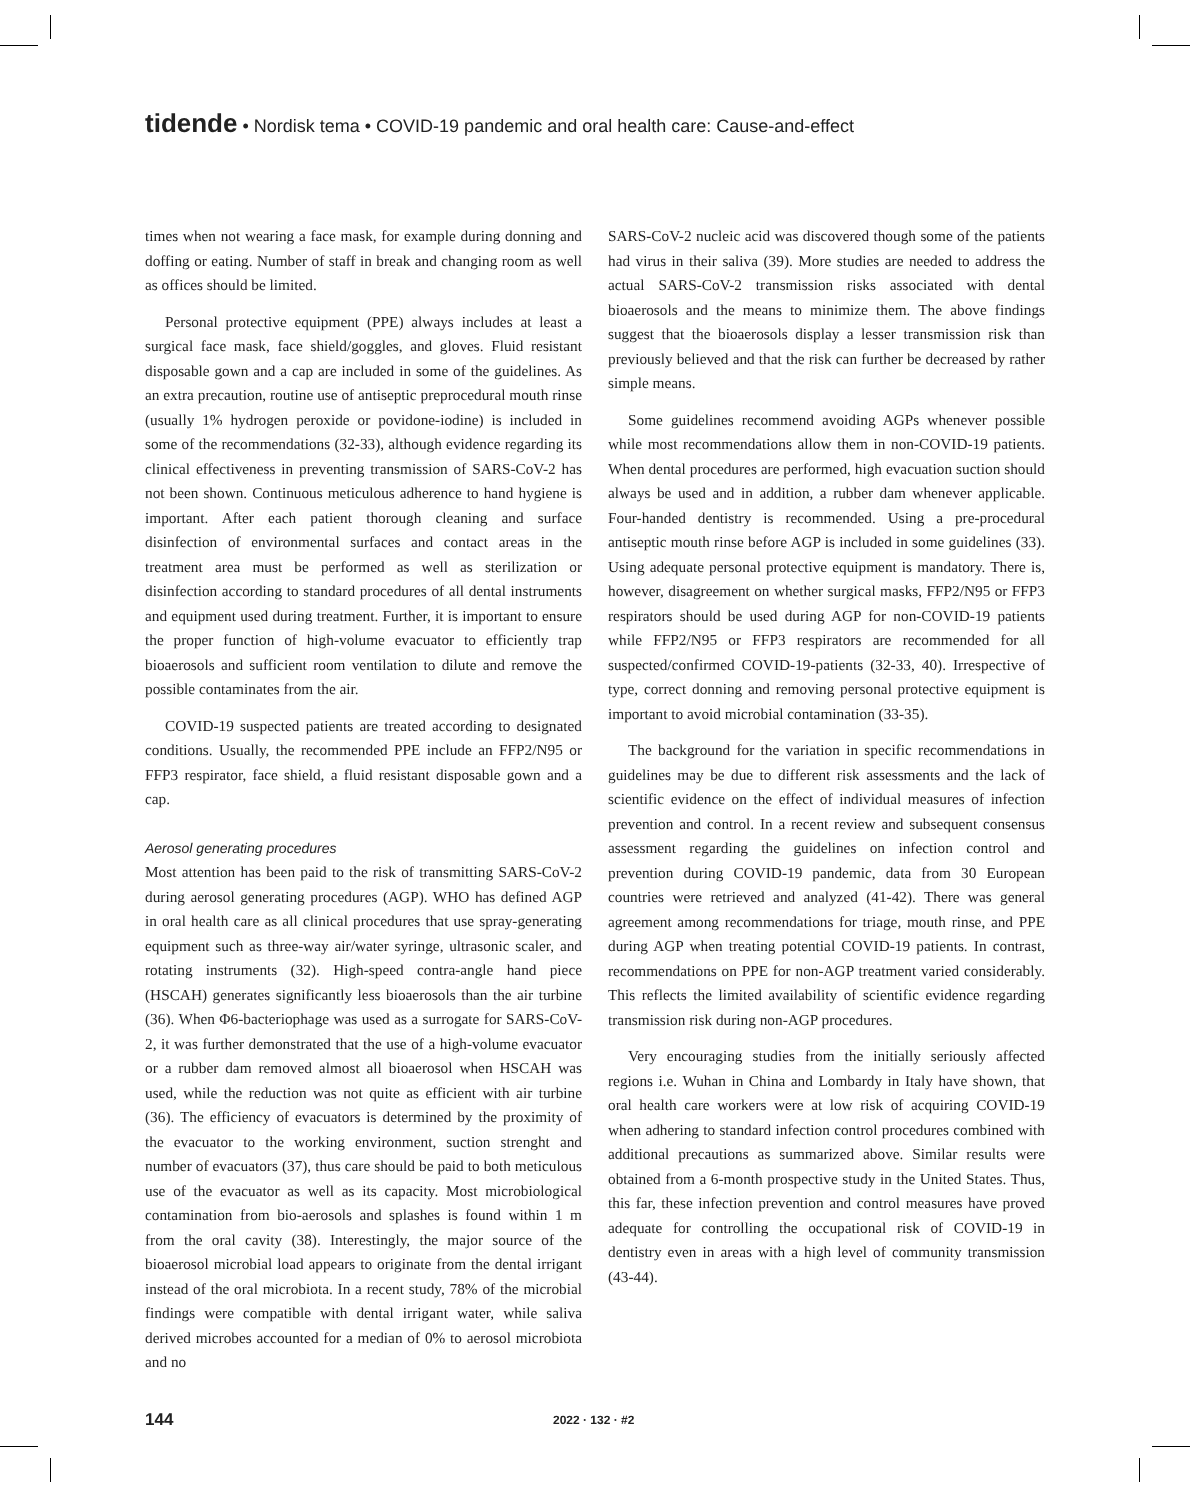tidende • Nordisk tema • COVID-19 pandemic and oral health care: Cause-and-effect
times when not wearing a face mask, for example during donning and doffing or eating. Number of staff in break and changing room as well as offices should be limited.
Personal protective equipment (PPE) always includes at least a surgical face mask, face shield/goggles, and gloves. Fluid resistant disposable gown and a cap are included in some of the guidelines. As an extra precaution, routine use of antiseptic preprocedural mouth rinse (usually 1% hydrogen peroxide or povidone-iodine) is included in some of the recommendations (32-33), although evidence regarding its clinical effectiveness in preventing transmission of SARS-CoV-2 has not been shown. Continuous meticulous adherence to hand hygiene is important. After each patient thorough cleaning and surface disinfection of environmental surfaces and contact areas in the treatment area must be performed as well as sterilization or disinfection according to standard procedures of all dental instruments and equipment used during treatment. Further, it is important to ensure the proper function of high-volume evacuator to efficiently trap bioaerosols and sufficient room ventilation to dilute and remove the possible contaminates from the air.
COVID-19 suspected patients are treated according to designated conditions. Usually, the recommended PPE include an FFP2/N95 or FFP3 respirator, face shield, a fluid resistant disposable gown and a cap.
Aerosol generating procedures
Most attention has been paid to the risk of transmitting SARS-CoV-2 during aerosol generating procedures (AGP). WHO has defined AGP in oral health care as all clinical procedures that use spray-generating equipment such as three-way air/water syringe, ultrasonic scaler, and rotating instruments (32). High-speed contra-angle hand piece (HSCAH) generates significantly less bioaerosols than the air turbine (36). When Φ6-bacteriophage was used as a surrogate for SARS-CoV-2, it was further demonstrated that the use of a high-volume evacuator or a rubber dam removed almost all bioaerosol when HSCAH was used, while the reduction was not quite as efficient with air turbine (36). The efficiency of evacuators is determined by the proximity of the evacuator to the working environment, suction strenght and number of evacuators (37), thus care should be paid to both meticulous use of the evacuator as well as its capacity. Most microbiological contamination from bio-aerosols and splashes is found within 1 m from the oral cavity (38). Interestingly, the major source of the bioaerosol microbial load appears to originate from the dental irrigant instead of the oral microbiota. In a recent study, 78% of the microbial findings were compatible with dental irrigant water, while saliva derived microbes accounted for a median of 0% to aerosol microbiota and no
SARS-CoV-2 nucleic acid was discovered though some of the patients had virus in their saliva (39). More studies are needed to address the actual SARS-CoV-2 transmission risks associated with dental bioaerosols and the means to minimize them. The above findings suggest that the bioaerosols display a lesser transmission risk than previously believed and that the risk can further be decreased by rather simple means.
Some guidelines recommend avoiding AGPs whenever possible while most recommendations allow them in non-COVID-19 patients. When dental procedures are performed, high evacuation suction should always be used and in addition, a rubber dam whenever applicable. Four-handed dentistry is recommended. Using a pre-procedural antiseptic mouth rinse before AGP is included in some guidelines (33). Using adequate personal protective equipment is mandatory. There is, however, disagreement on whether surgical masks, FFP2/N95 or FFP3 respirators should be used during AGP for non-COVID-19 patients while FFP2/N95 or FFP3 respirators are recommended for all suspected/confirmed COVID-19-patients (32-33, 40). Irrespective of type, correct donning and removing personal protective equipment is important to avoid microbial contamination (33-35).
The background for the variation in specific recommendations in guidelines may be due to different risk assessments and the lack of scientific evidence on the effect of individual measures of infection prevention and control. In a recent review and subsequent consensus assessment regarding the guidelines on infection control and prevention during COVID-19 pandemic, data from 30 European countries were retrieved and analyzed (41-42). There was general agreement among recommendations for triage, mouth rinse, and PPE during AGP when treating potential COVID-19 patients. In contrast, recommendations on PPE for non-AGP treatment varied considerably. This reflects the limited availability of scientific evidence regarding transmission risk during non-AGP procedures.
Very encouraging studies from the initially seriously affected regions i.e. Wuhan in China and Lombardy in Italy have shown, that oral health care workers were at low risk of acquiring COVID-19 when adhering to standard infection control procedures combined with additional precautions as summarized above. Similar results were obtained from a 6-month prospective study in the United States. Thus, this far, these infection prevention and control measures have proved adequate for controlling the occupational risk of COVID-19 in dentistry even in areas with a high level of community transmission (43-44).
144 2022 · 132 · #2